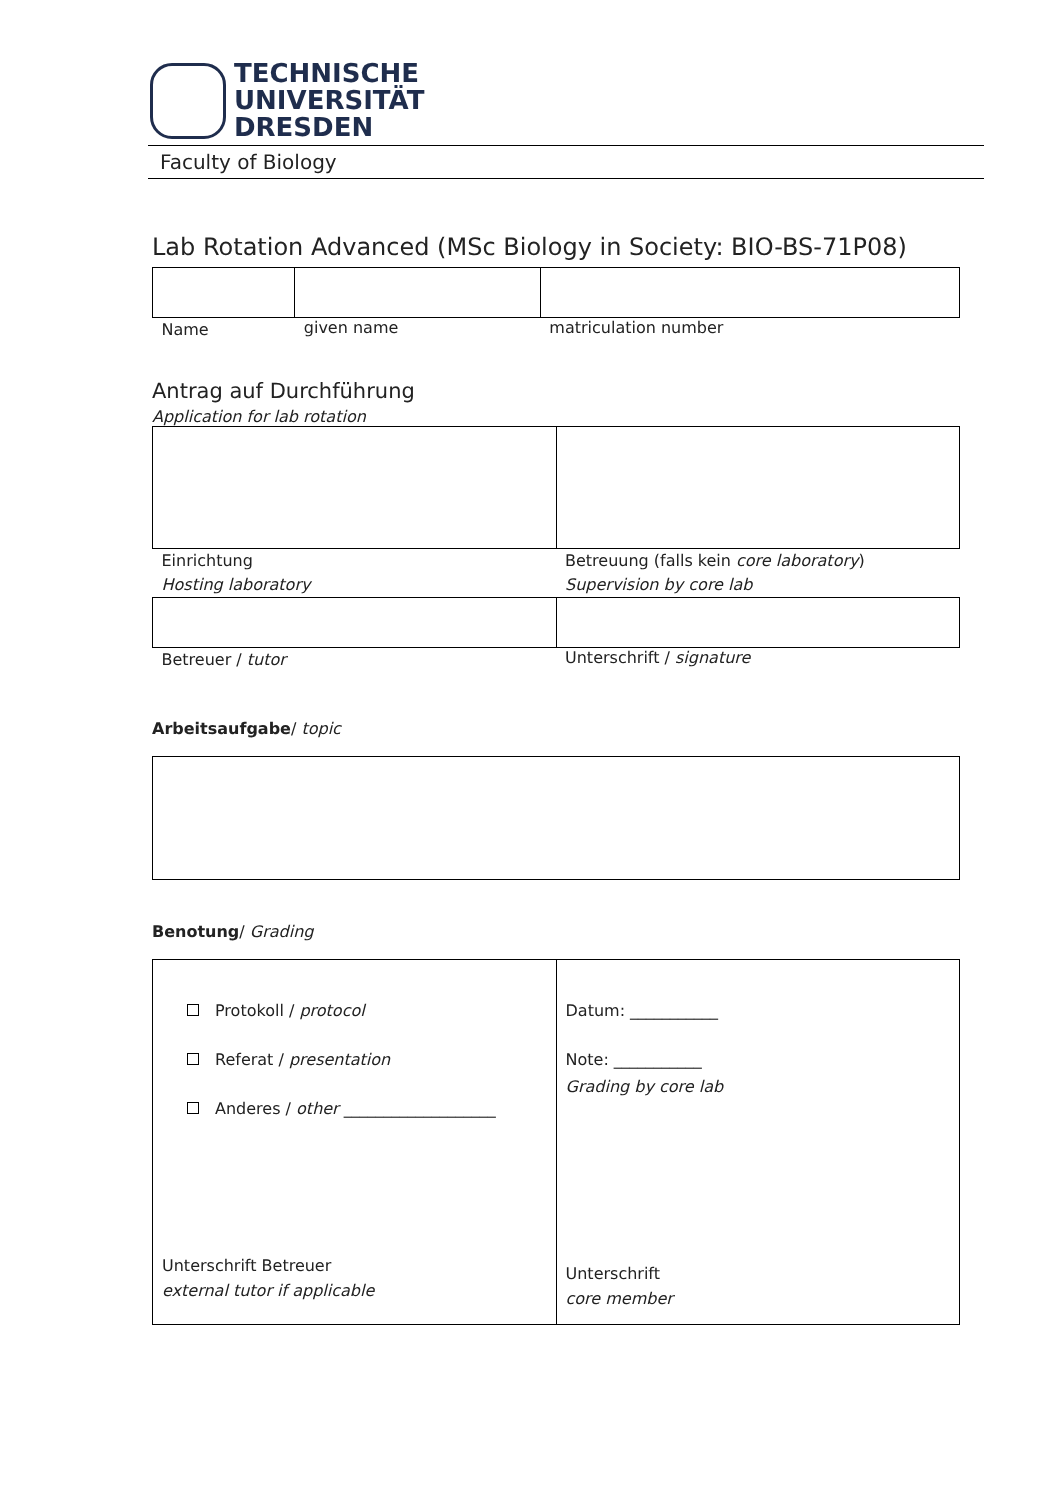TECHNISCHE
UNIVERSITÄT
DRESDEN
Faculty of Biology
Lab Rotation Advanced (MSc Biology in Society: BIO-BS-71P08)
| Name | given name | matriculation number |
Antrag auf Durchführung
Application for lab rotation
| Einrichtung Hosting laboratory | Betreuung (falls kein core laboratory ) Supervision by core lab |
| Betreuer / tutor | Unterschrift / signature |
Arbeitsaufgabe/ topic
Benotung/ Grading
| Protokoll / protocol Referat / presentation Anderes / other ___________________ Unterschrift Betreuer external tutor if applicable | Datum: ___________ Note: ___________ Grading by core lab Unterschrift core member |